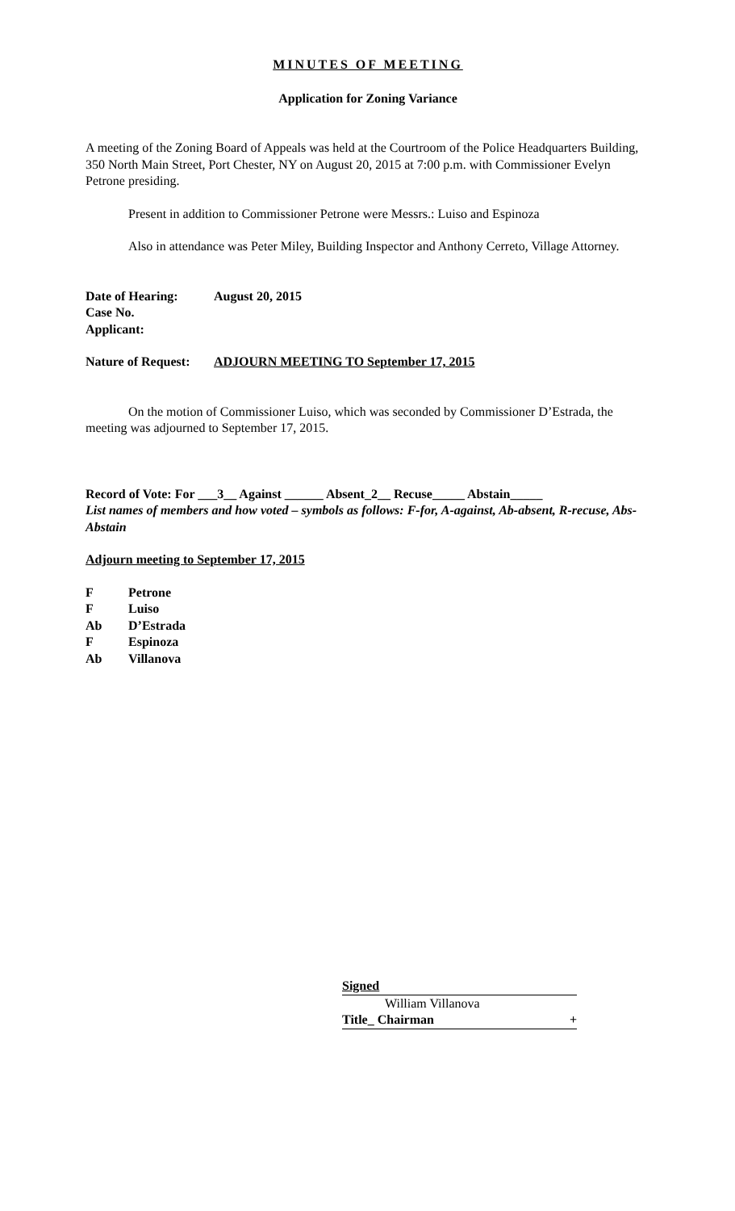MINUTES OF MEETING
Application for Zoning Variance
A meeting of the Zoning Board of Appeals was held at the Courtroom of the Police Headquarters Building, 350 North Main Street, Port Chester, NY on August 20, 2015 at 7:00 p.m. with Commissioner Evelyn Petrone presiding.
Present in addition to Commissioner Petrone were Messrs.: Luiso and Espinoza
Also in attendance was Peter Miley, Building Inspector and Anthony Cerreto, Village Attorney.
Date of Hearing: August 20, 2015
Case No.
Applicant:
Nature of Request: ADJOURN MEETING TO September 17, 2015
On the motion of Commissioner Luiso, which was seconded by Commissioner D’Estrada, the meeting was adjourned to September 17, 2015.
Record of Vote: For ___3__ Against ______ Absent_2__ Recuse_____ Abstain_____
List names of members and how voted – symbols as follows: F-for, A-against, Ab-absent, R-recuse, Abs-Abstain
Adjourn meeting to September 17, 2015
F Petrone
F Luiso
Ab D’Estrada
F Espinoza
Ab Villanova
Signed
William Villanova
Title_ Chairman +